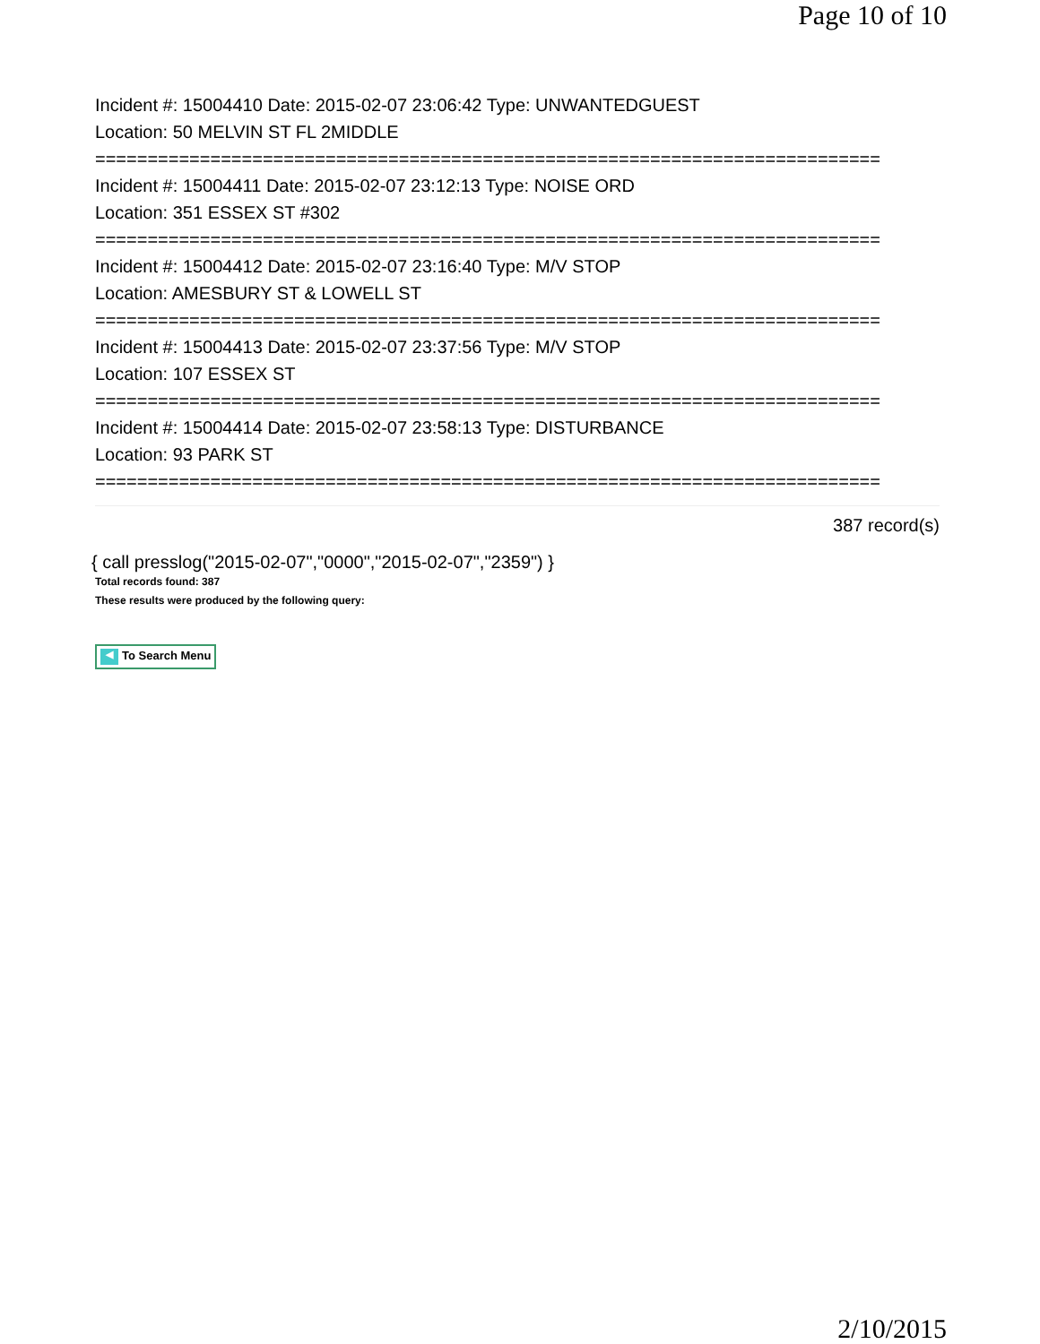Page 10 of 10
Incident #: 15004410 Date: 2015-02-07 23:06:42 Type: UNWANTEDGUEST
Location: 50 MELVIN ST FL 2MIDDLE
===========================================================================
Incident #: 15004411 Date: 2015-02-07 23:12:13 Type: NOISE ORD
Location: 351 ESSEX ST #302
===========================================================================
Incident #: 15004412 Date: 2015-02-07 23:16:40 Type: M/V STOP
Location: AMESBURY ST & LOWELL ST
===========================================================================
Incident #: 15004413 Date: 2015-02-07 23:37:56 Type: M/V STOP
Location: 107 ESSEX ST
===========================================================================
Incident #: 15004414 Date: 2015-02-07 23:58:13 Type: DISTURBANCE
Location: 93 PARK ST
===========================================================================
387 record(s)
{ call presslog("2015-02-07","0000","2015-02-07","2359") }
Total records found: 387
These results were produced by the following query:
◀ To Search Menu
2/10/2015